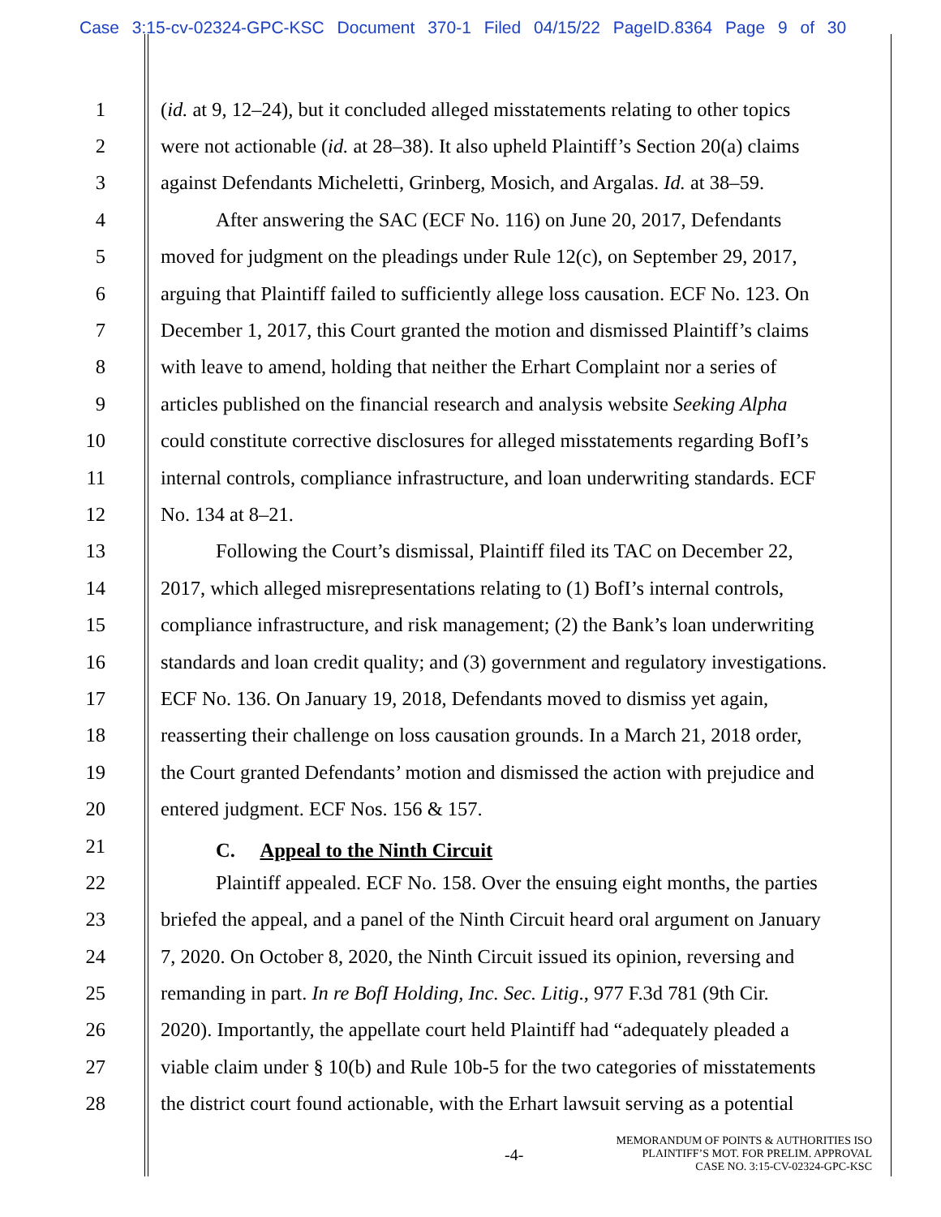Case 3:15-cv-02324-GPC-KSC Document 370-1 Filed 04/15/22 PageID.8364 Page 9 of 30
1 (id. at 9, 12–24), but it concluded alleged misstatements relating to other topics
2 were not actionable (id. at 28–38). It also upheld Plaintiff’s Section 20(a) claims
3 against Defendants Micheletti, Grinberg, Mosich, and Argalas. Id. at 38–59.
4 After answering the SAC (ECF No. 116) on June 20, 2017, Defendants
5 moved for judgment on the pleadings under Rule 12(c), on September 29, 2017,
6 arguing that Plaintiff failed to sufficiently allege loss causation. ECF No. 123. On
7 December 1, 2017, this Court granted the motion and dismissed Plaintiff’s claims
8 with leave to amend, holding that neither the Erhart Complaint nor a series of
9 articles published on the financial research and analysis website Seeking Alpha
10 could constitute corrective disclosures for alleged misstatements regarding BofI’s
11 internal controls, compliance infrastructure, and loan underwriting standards. ECF
12 No. 134 at 8–21.
13 Following the Court’s dismissal, Plaintiff filed its TAC on December 22,
14 2017, which alleged misrepresentations relating to (1) BofI’s internal controls,
15 compliance infrastructure, and risk management; (2) the Bank’s loan underwriting
16 standards and loan credit quality; and (3) government and regulatory investigations.
17 ECF No. 136. On January 19, 2018, Defendants moved to dismiss yet again,
18 reasserting their challenge on loss causation grounds. In a March 21, 2018 order,
19 the Court granted Defendants’ motion and dismissed the action with prejudice and
20 entered judgment. ECF Nos. 156 & 157.
21 C. Appeal to the Ninth Circuit
22 Plaintiff appealed. ECF No. 158. Over the ensuing eight months, the parties
23 briefed the appeal, and a panel of the Ninth Circuit heard oral argument on January
24 7, 2020. On October 8, 2020, the Ninth Circuit issued its opinion, reversing and
25 remanding in part. In re BofI Holding, Inc. Sec. Litig., 977 F.3d 781 (9th Cir.
26 2020). Importantly, the appellate court held Plaintiff had “adequately pleaded a
27 viable claim under § 10(b) and Rule 10b-5 for the two categories of misstatements
28 the district court found actionable, with the Erhart lawsuit serving as a potential
-4-
MEMORANDUM OF POINTS & AUTHORITIES ISO
PLAINTIFF’S MOT. FOR PRELIM. APPROVAL
CASE NO. 3:15-CV-02324-GPC-KSC